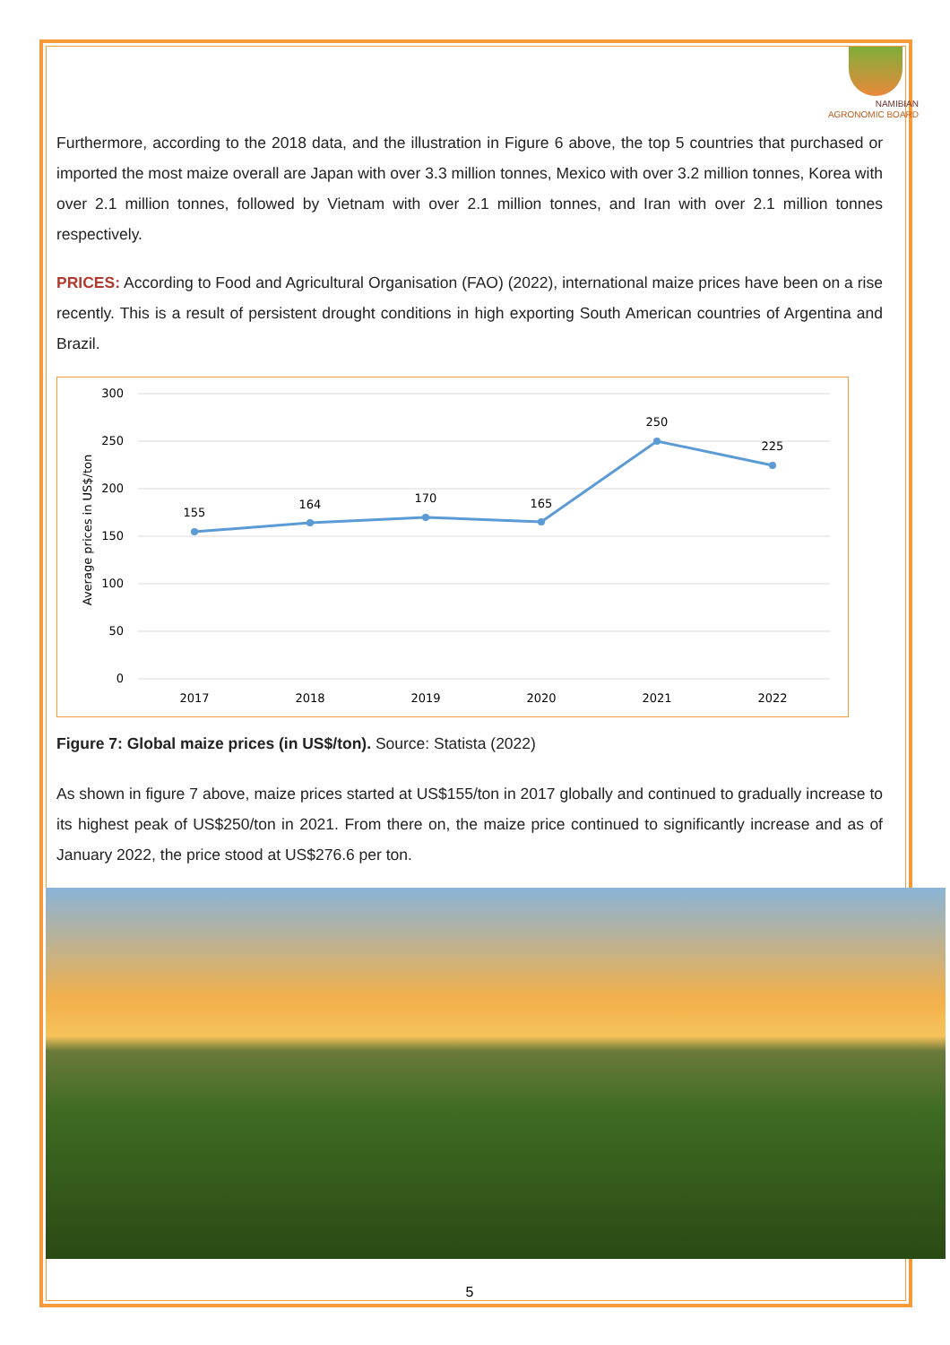NAMIBIAN
AGRONOMIC BOARD
Furthermore, according to the 2018 data, and the illustration in Figure 6 above, the top 5 countries that purchased or imported the most maize overall are Japan with over 3.3 million tonnes, Mexico with over 3.2 million tonnes, Korea with over 2.1 million tonnes, followed by Vietnam with over 2.1 million tonnes, and Iran with over 2.1 million tonnes respectively.
PRICES: According to Food and Agricultural Organisation (FAO) (2022), international maize prices have been on a rise recently. This is a result of persistent drought conditions in high exporting South American countries of Argentina and Brazil.
300
250
200
150
100
50
0
Average prices in US$/ton
155
164
170
165
250
225
2017
2018
2019
2020
2021
2022
Figure 7: Global maize prices (in US$/ton). Source: Statista (2022)
As shown in figure 7 above, maize prices started at US$155/ton in 2017 globally and continued to gradually increase to its highest peak of US$250/ton in 2021. From there on, the maize price continued to significantly increase and as of January 2022, the price stood at US$276.6 per ton.
5